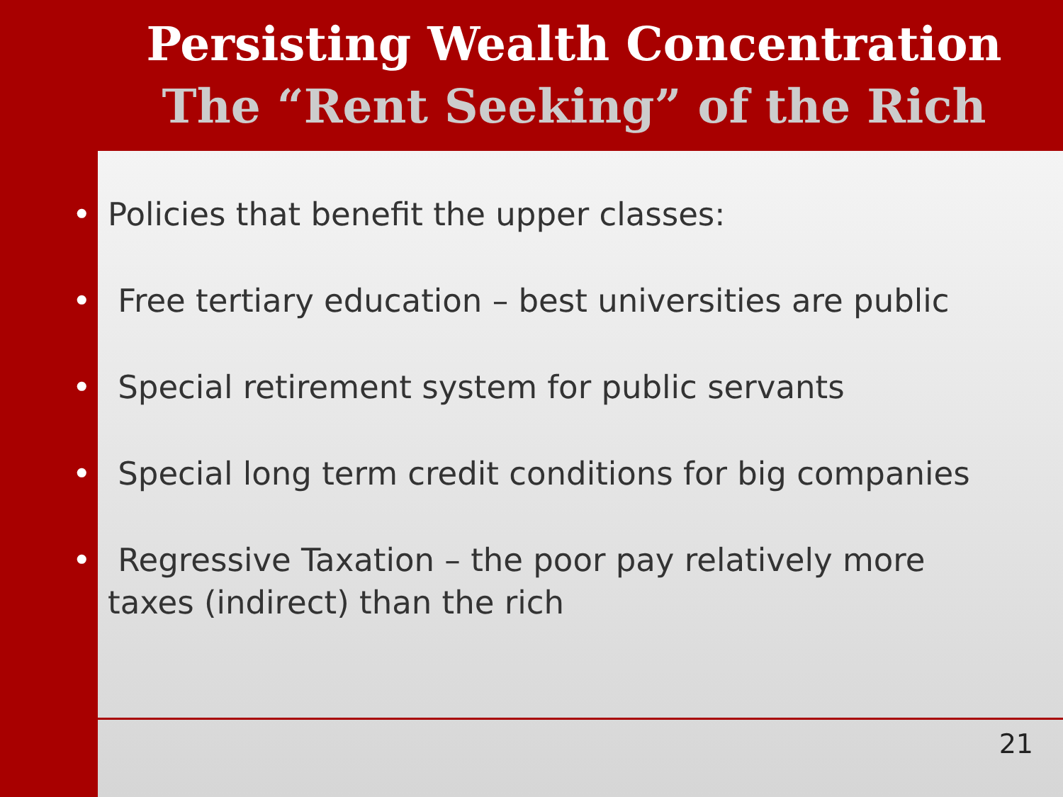Persisting Wealth Concentration
The “Rent Seeking” of the Rich
• Policies that benefit the upper classes:
• Free tertiary education – best universities are public
• Special retirement system for public servants
• Special long term credit conditions for big companies
• Regressive Taxation – the poor pay relatively more taxes (indirect) than the rich
21